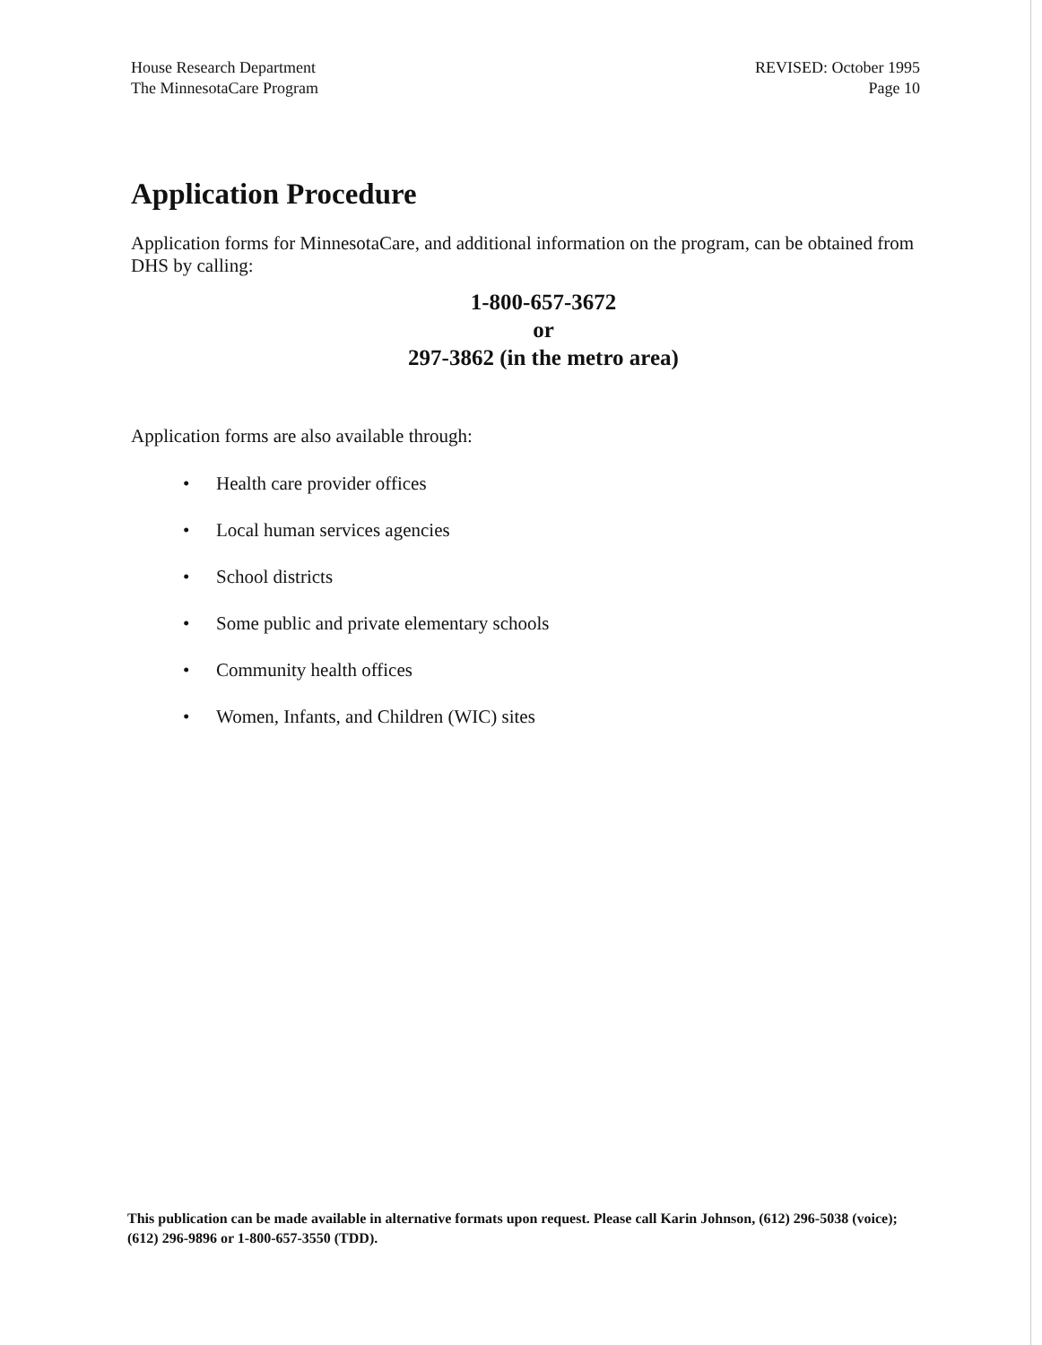House Research Department
The MinnesotaCare Program
REVISED: October 1995
Page 10
Application Procedure
Application forms for MinnesotaCare, and additional information on the program, can be obtained from DHS by calling:
1-800-657-3672
or
297-3862 (in the metro area)
Application forms are also available through:
• Health care provider offices
• Local human services agencies
• School districts
• Some public and private elementary schools
• Community health offices
• Women, Infants, and Children (WIC) sites
This publication can be made available in alternative formats upon request. Please call Karin Johnson, (612) 296-5038 (voice); (612) 296-9896 or 1-800-657-3550 (TDD).